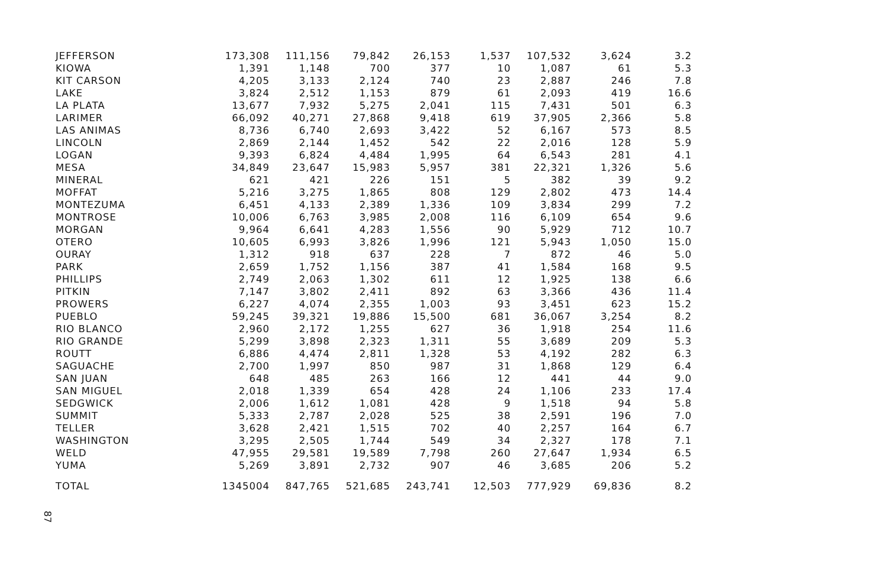| JEFFERSON | 173,308 | 111,156 | 79,842 | 26,153 | 1,537 | 107,532 | 3,624 | 3.2 |
| KIOWA | 1,391 | 1,148 | 700 | 377 | 10 | 1,087 | 61 | 5.3 |
| KIT CARSON | 4,205 | 3,133 | 2,124 | 740 | 23 | 2,887 | 246 | 7.8 |
| LAKE | 3,824 | 2,512 | 1,153 | 879 | 61 | 2,093 | 419 | 16.6 |
| LA PLATA | 13,677 | 7,932 | 5,275 | 2,041 | 115 | 7,431 | 501 | 6.3 |
| LARIMER | 66,092 | 40,271 | 27,868 | 9,418 | 619 | 37,905 | 2,366 | 5.8 |
| LAS ANIMAS | 8,736 | 6,740 | 2,693 | 3,422 | 52 | 6,167 | 573 | 8.5 |
| LINCOLN | 2,869 | 2,144 | 1,452 | 542 | 22 | 2,016 | 128 | 5.9 |
| LOGAN | 9,393 | 6,824 | 4,484 | 1,995 | 64 | 6,543 | 281 | 4.1 |
| MESA | 34,849 | 23,647 | 15,983 | 5,957 | 381 | 22,321 | 1,326 | 5.6 |
| MINERAL | 621 | 421 | 226 | 151 | 5 | 382 | 39 | 9.2 |
| MOFFAT | 5,216 | 3,275 | 1,865 | 808 | 129 | 2,802 | 473 | 14.4 |
| MONTEZUMA | 6,451 | 4,133 | 2,389 | 1,336 | 109 | 3,834 | 299 | 7.2 |
| MONTROSE | 10,006 | 6,763 | 3,985 | 2,008 | 116 | 6,109 | 654 | 9.6 |
| MORGAN | 9,964 | 6,641 | 4,283 | 1,556 | 90 | 5,929 | 712 | 10.7 |
| OTERO | 10,605 | 6,993 | 3,826 | 1,996 | 121 | 5,943 | 1,050 | 15.0 |
| OURAY | 1,312 | 918 | 637 | 228 | 7 | 872 | 46 | 5.0 |
| PARK | 2,659 | 1,752 | 1,156 | 387 | 41 | 1,584 | 168 | 9.5 |
| PHILLIPS | 2,749 | 2,063 | 1,302 | 611 | 12 | 1,925 | 138 | 6.6 |
| PITKIN | 7,147 | 3,802 | 2,411 | 892 | 63 | 3,366 | 436 | 11.4 |
| PROWERS | 6,227 | 4,074 | 2,355 | 1,003 | 93 | 3,451 | 623 | 15.2 |
| PUEBLO | 59,245 | 39,321 | 19,886 | 15,500 | 681 | 36,067 | 3,254 | 8.2 |
| RIO BLANCO | 2,960 | 2,172 | 1,255 | 627 | 36 | 1,918 | 254 | 11.6 |
| RIO GRANDE | 5,299 | 3,898 | 2,323 | 1,311 | 55 | 3,689 | 209 | 5.3 |
| ROUTT | 6,886 | 4,474 | 2,811 | 1,328 | 53 | 4,192 | 282 | 6.3 |
| SAGUACHE | 2,700 | 1,997 | 850 | 987 | 31 | 1,868 | 129 | 6.4 |
| SAN JUAN | 648 | 485 | 263 | 166 | 12 | 441 | 44 | 9.0 |
| SAN MIGUEL | 2,018 | 1,339 | 654 | 428 | 24 | 1,106 | 233 | 17.4 |
| SEDGWICK | 2,006 | 1,612 | 1,081 | 428 | 9 | 1,518 | 94 | 5.8 |
| SUMMIT | 5,333 | 2,787 | 2,028 | 525 | 38 | 2,591 | 196 | 7.0 |
| TELLER | 3,628 | 2,421 | 1,515 | 702 | 40 | 2,257 | 164 | 6.7 |
| WASHINGTON | 3,295 | 2,505 | 1,744 | 549 | 34 | 2,327 | 178 | 7.1 |
| WELD | 47,955 | 29,581 | 19,589 | 7,798 | 260 | 27,647 | 1,934 | 6.5 |
| YUMA | 5,269 | 3,891 | 2,732 | 907 | 46 | 3,685 | 206 | 5.2 |
| TOTAL | 1345004 | 847,765 | 521,685 | 243,741 | 12,503 | 777,929 | 69,836 | 8.2 |
87